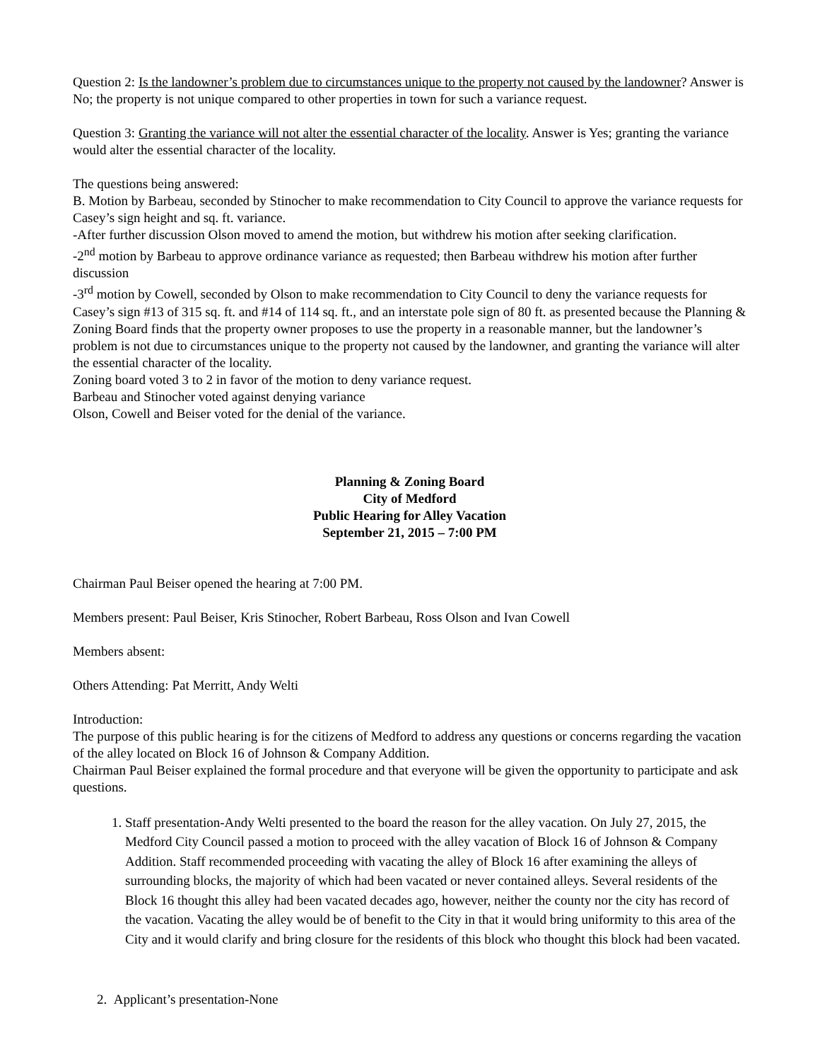Question 2: Is the landowner’s problem due to circumstances unique to the property not caused by the landowner? Answer is No; the property is not unique compared to other properties in town for such a variance request.
Question 3: Granting the variance will not alter the essential character of the locality. Answer is Yes; granting the variance would alter the essential character of the locality.
The questions being answered:
B. Motion by Barbeau, seconded by Stinocher to make recommendation to City Council to approve the variance requests for Casey’s sign height and sq. ft. variance.
-After further discussion Olson moved to amend the motion, but withdrew his motion after seeking clarification.
-2<sup>nd</sup> motion by Barbeau to approve ordinance variance as requested; then Barbeau withdrew his motion after further discussion
-3<sup>rd</sup> motion by Cowell, seconded by Olson to make recommendation to City Council to deny the variance requests for Casey’s sign #13 of 315 sq. ft. and #14 of 114 sq. ft., and an interstate pole sign of 80 ft. as presented because the Planning & Zoning Board finds that the property owner proposes to use the property in a reasonable manner, but the landowner’s problem is not due to circumstances unique to the property not caused by the landowner, and granting the variance will alter the essential character of the locality.
Zoning board voted 3 to 2 in favor of the motion to deny variance request.
Barbeau and Stinocher voted against denying variance
Olson, Cowell and Beiser voted for the denial of the variance.
Planning & Zoning Board
City of Medford
Public Hearing for Alley Vacation
September 21, 2015 – 7:00 PM
Chairman Paul Beiser opened the hearing at 7:00 PM.
Members present: Paul Beiser, Kris Stinocher, Robert Barbeau, Ross Olson and Ivan Cowell
Members absent:
Others Attending: Pat Merritt, Andy Welti
Introduction:
The purpose of this public hearing is for the citizens of Medford to address any questions or concerns regarding the vacation of the alley located on Block 16 of Johnson & Company Addition.
Chairman Paul Beiser explained the formal procedure and that everyone will be given the opportunity to participate and ask questions.
1. Staff presentation-Andy Welti presented to the board the reason for the alley vacation. On July 27, 2015, the Medford City Council passed a motion to proceed with the alley vacation of Block 16 of Johnson & Company Addition. Staff recommended proceeding with vacating the alley of Block 16 after examining the alleys of surrounding blocks, the majority of which had been vacated or never contained alleys. Several residents of the Block 16 thought this alley had been vacated decades ago, however, neither the county nor the city has record of the vacation. Vacating the alley would be of benefit to the City in that it would bring uniformity to this area of the City and it would clarify and bring closure for the residents of this block who thought this block had been vacated.
2. Applicant’s presentation-None